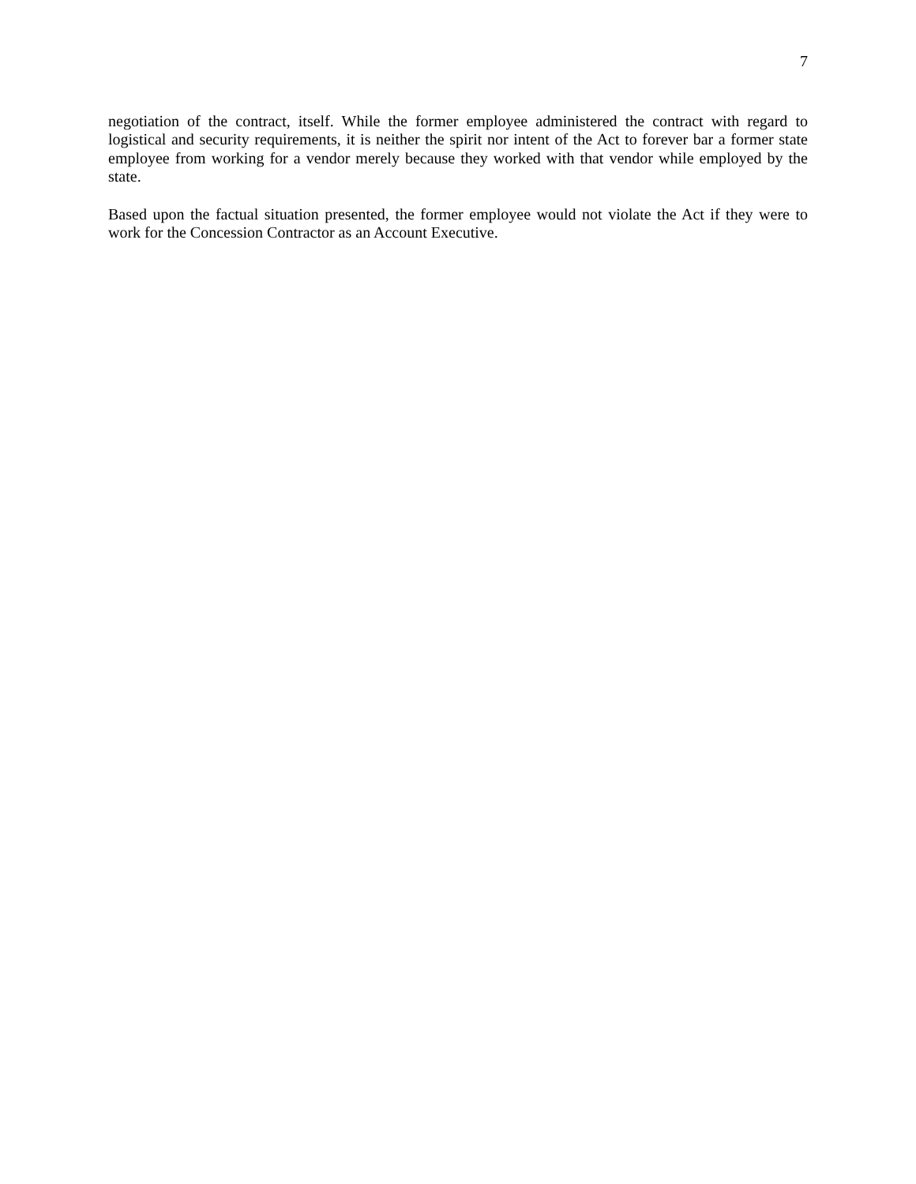7
negotiation of the contract, itself. While the former employee administered the contract with regard to logistical and security requirements, it is neither the spirit nor intent of the Act to forever bar a former state employee from working for a vendor merely because they worked with that vendor while employed by the state.
Based upon the factual situation presented, the former employee would not violate the Act if they were to work for the Concession Contractor as an Account Executive.